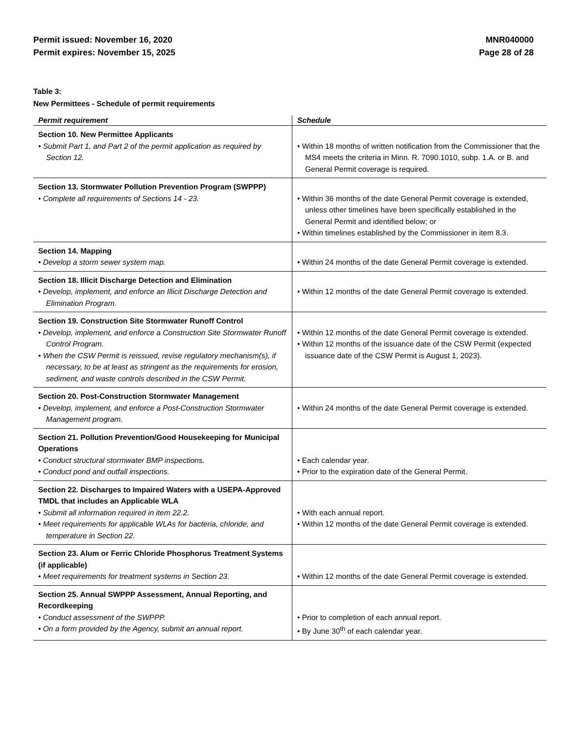Permit issued: November 16, 2020
Permit expires: November 15, 2025
MNR040000
Page 28 of 28
Table 3:
New Permittees - Schedule of permit requirements
| Permit requirement | Schedule |
| --- | --- |
| Section 10. New Permittee Applicants • Submit Part 1, and Part 2 of the permit application as required by Section 12. | • Within 18 months of written notification from the Commissioner that the MS4 meets the criteria in Minn. R. 7090.1010, subp. 1.A. or B. and General Permit coverage is required. |
| Section 13. Stormwater Pollution Prevention Program (SWPPP) • Complete all requirements of Sections 14 - 23. | • Within 36 months of the date General Permit coverage is extended, unless other timelines have been specifically established in the General Permit and identified below; or • Within timelines established by the Commissioner in item 8.3. |
| Section 14. Mapping • Develop a storm sewer system map. | • Within 24 months of the date General Permit coverage is extended. |
| Section 18. Illicit Discharge Detection and Elimination • Develop, implement, and enforce an Illicit Discharge Detection and Elimination Program. | • Within 12 months of the date General Permit coverage is extended. |
| Section 19. Construction Site Stormwater Runoff Control • Develop, implement, and enforce a Construction Site Stormwater Runoff Control Program. • When the CSW Permit is reissued, revise regulatory mechanism(s), if necessary, to be at least as stringent as the requirements for erosion, sediment, and waste controls described in the CSW Permit. | • Within 12 months of the date General Permit coverage is extended. • Within 12 months of the issuance date of the CSW Permit (expected issuance date of the CSW Permit is August 1, 2023). |
| Section 20. Post-Construction Stormwater Management • Develop, implement, and enforce a Post-Construction Stormwater Management program. | • Within 24 months of the date General Permit coverage is extended. |
| Section 21. Pollution Prevention/Good Housekeeping for Municipal Operations • Conduct structural stormwater BMP inspections. • Conduct pond and outfall inspections. | • Each calendar year. • Prior to the expiration date of the General Permit. |
| Section 22. Discharges to Impaired Waters with a USEPA-Approved TMDL that includes an Applicable WLA • Submit all information required in item 22.2. • Meet requirements for applicable WLAs for bacteria, chloride, and temperature in Section 22. | • With each annual report. • Within 12 months of the date General Permit coverage is extended. |
| Section 23. Alum or Ferric Chloride Phosphorus Treatment Systems (if applicable) • Meet requirements for treatment systems in Section 23. | • Within 12 months of the date General Permit coverage is extended. |
| Section 25. Annual SWPPP Assessment, Annual Reporting, and Recordkeeping • Conduct assessment of the SWPPP. • On a form provided by the Agency, submit an annual report. | • Prior to completion of each annual report. • By June 30<sup>th</sup> of each calendar year. |